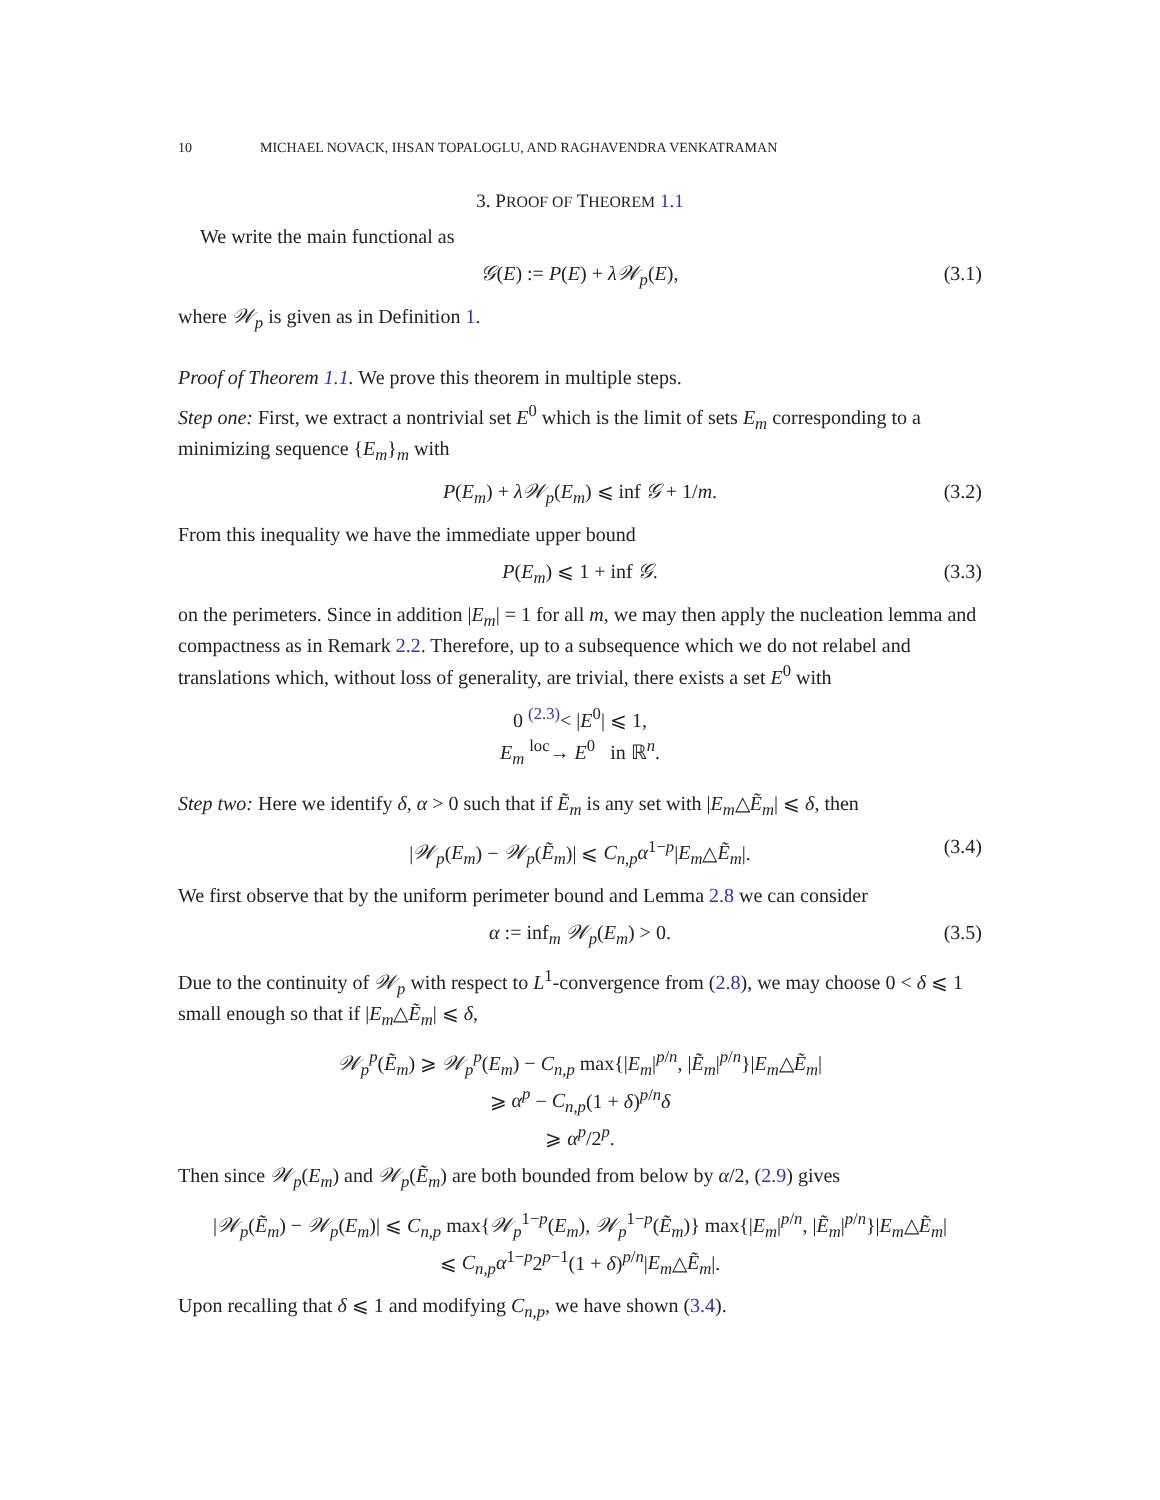10 MICHAEL NOVACK, IHSAN TOPALOGLU, AND RAGHAVENDRA VENKATRAMAN
3. PROOF OF THEOREM 1.1
We write the main functional as
𝒢(E) := P(E) + λ𝒲<sub>p</sub>(E), (3.1)
where 𝒲<sub>p</sub> is given as in Definition 1.
Proof of Theorem 1.1. We prove this theorem in multiple steps.
Step one: First, we extract a nontrivial set E<sup>0</sup> which is the limit of sets E<sub>m</sub> corresponding to a minimizing sequence {E<sub>m</sub>}<sub>m</sub> with
P(E<sub>m</sub>) + λ𝒲<sub>p</sub>(E<sub>m</sub>) ⩽ inf 𝒢 + 1/m. (3.2)
From this inequality we have the immediate upper bound
P(E<sub>m</sub>) ⩽ 1 + inf 𝒢. (3.3)
on the perimeters. Since in addition |E<sub>m</sub>| = 1 for all m, we may then apply the nucleation lemma and compactness as in Remark 2.2. Therefore, up to a subsequence which we do not relabel and translations which, without loss of generality, are trivial, there exists a set E<sup>0</sup> with
0 <sup>(2.3)</sup>< |E<sup>0</sup>| ⩽ 1,
E<sub>m</sub> <sup>loc</sup>→ E<sup>0</sup> in ℝ<sup>n</sup>.
Step two: Here we identify δ, α > 0 such that if Ẽ<sub>m</sub> is any set with |E<sub>m</sub>△Ẽ<sub>m</sub>| ⩽ δ, then
|𝒲<sub>p</sub>(E<sub>m</sub>) − 𝒲<sub>p</sub>(Ẽ<sub>m</sub>)| ⩽ C<sub>n,p</sub>α<sup>1−p</sup>|E<sub>m</sub>△Ẽ<sub>m</sub>|. (3.4)
We first observe that by the uniform perimeter bound and Lemma 2.8 we can consider
α := inf<sub>m</sub> 𝒲<sub>p</sub>(E<sub>m</sub>) > 0. (3.5)
Due to the continuity of 𝒲<sub>p</sub> with respect to L<sup>1</sup>-convergence from (2.8), we may choose 0 < δ ⩽ 1 small enough so that if |E<sub>m</sub>△Ẽ<sub>m</sub>| ⩽ δ,
𝒲<sub>p</sub><sup>p</sup>(Ẽ<sub>m</sub>) ⩾ 𝒲<sub>p</sub><sup>p</sup>(E<sub>m</sub>) − C<sub>n,p</sub> max{|E<sub>m</sub>|<sup>p/n</sup>, |Ẽ<sub>m</sub>|<sup>p/n</sup>}|E<sub>m</sub>△Ẽ<sub>m</sub>|
⩾ α<sup>p</sup> − C<sub>n,p</sub>(1 + δ)<sup>p/n</sup>δ
⩾ α<sup>p</sup>/2<sup>p</sup>.
Then since 𝒲<sub>p</sub>(E<sub>m</sub>) and 𝒲<sub>p</sub>(Ẽ<sub>m</sub>) are both bounded from below by α/2, (2.9) gives
|𝒲<sub>p</sub>(Ẽ<sub>m</sub>) − 𝒲<sub>p</sub>(E<sub>m</sub>)| ⩽ C<sub>n,p</sub> max{𝒲<sub>p</sub><sup>1−p</sup>(E<sub>m</sub>), 𝒲<sub>p</sub><sup>1−p</sup>(Ẽ<sub>m</sub>)} max{|E<sub>m</sub>|<sup>p/n</sup>, |Ẽ<sub>m</sub>|<sup>p/n</sup>}|E<sub>m</sub>△Ẽ<sub>m</sub>|
⩽ C<sub>n,p</sub>α<sup>1−p</sup>2<sup>p−1</sup>(1 + δ)<sup>p/n</sup>|E<sub>m</sub>△Ẽ<sub>m</sub>|.
Upon recalling that δ ⩽ 1 and modifying C<sub>n,p</sub>, we have shown (3.4).